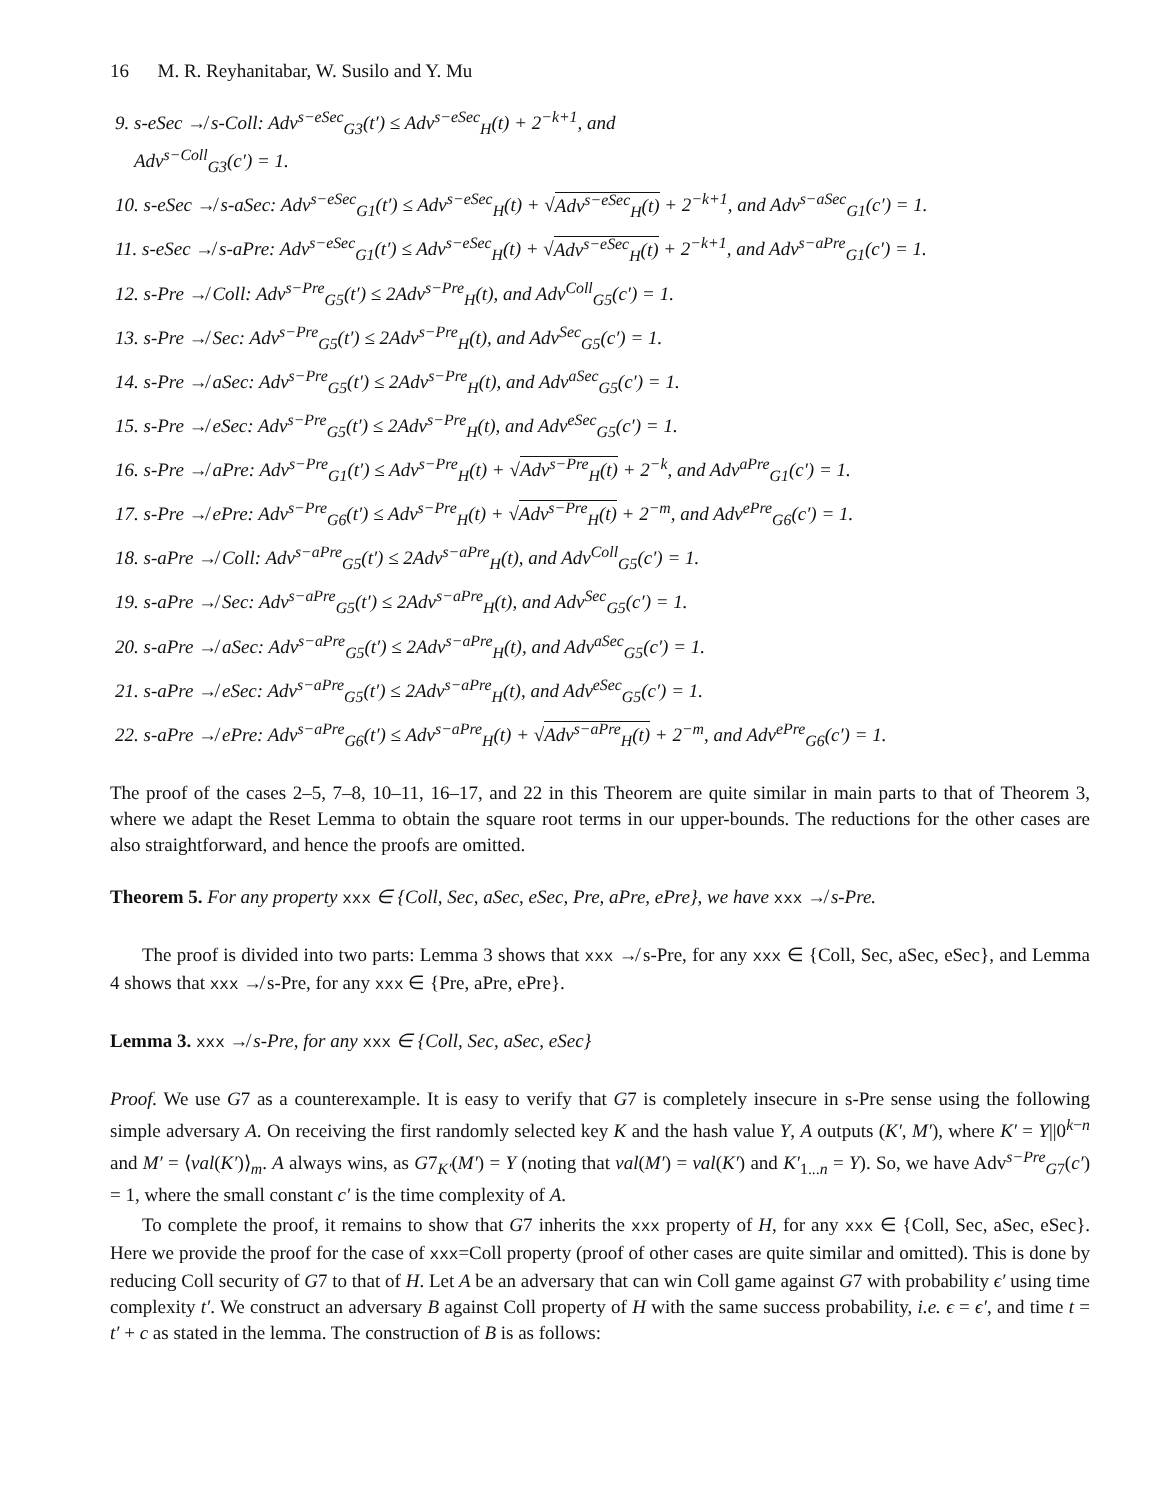16 M. R. Reyhanitabar, W. Susilo and Y. Mu
9. s-eSec ↛ s-Coll: Adv<sup>s−eSec</sup><sub>G3</sub>(t′) ≤ Adv<sup>s−eSec</sup><sub>H</sub>(t) + 2<sup>−k+1</sup>, and
Adv<sup>s−Coll</sup><sub>G3</sub>(c′) = 1.
10. s-eSec ↛ s-aSec: Adv<sup>s−eSec</sup><sub>G1</sub>(t′) ≤ Adv<sup>s−eSec</sup><sub>H</sub>(t) + √Adv<sup>s−eSec</sup><sub>H</sub>(t) + 2<sup>−k+1</sup>, and Adv<sup>s−aSec</sup><sub>G1</sub>(c′) = 1.
11. s-eSec ↛ s-aPre: Adv<sup>s−eSec</sup><sub>G1</sub>(t′) ≤ Adv<sup>s−eSec</sup><sub>H</sub>(t) + √Adv<sup>s−eSec</sup><sub>H</sub>(t) + 2<sup>−k+1</sup>, and Adv<sup>s−aPre</sup><sub>G1</sub>(c′) = 1.
12. s-Pre ↛ Coll: Adv<sup>s−Pre</sup><sub>G5</sub>(t′) ≤ 2Adv<sup>s−Pre</sup><sub>H</sub>(t), and Adv<sup>Coll</sup><sub>G5</sub>(c′) = 1.
13. s-Pre ↛ Sec: Adv<sup>s−Pre</sup><sub>G5</sub>(t′) ≤ 2Adv<sup>s−Pre</sup><sub>H</sub>(t), and Adv<sup>Sec</sup><sub>G5</sub>(c′) = 1.
14. s-Pre ↛ aSec: Adv<sup>s−Pre</sup><sub>G5</sub>(t′) ≤ 2Adv<sup>s−Pre</sup><sub>H</sub>(t), and Adv<sup>aSec</sup><sub>G5</sub>(c′) = 1.
15. s-Pre ↛ eSec: Adv<sup>s−Pre</sup><sub>G5</sub>(t′) ≤ 2Adv<sup>s−Pre</sup><sub>H</sub>(t), and Adv<sup>eSec</sup><sub>G5</sub>(c′) = 1.
16. s-Pre ↛ aPre: Adv<sup>s−Pre</sup><sub>G1</sub>(t′) ≤ Adv<sup>s−Pre</sup><sub>H</sub>(t) + √Adv<sup>s−Pre</sup><sub>H</sub>(t) + 2<sup>−k</sup>, and Adv<sup>aPre</sup><sub>G1</sub>(c′) = 1.
17. s-Pre ↛ ePre: Adv<sup>s−Pre</sup><sub>G6</sub>(t′) ≤ Adv<sup>s−Pre</sup><sub>H</sub>(t) + √Adv<sup>s−Pre</sup><sub>H</sub>(t) + 2<sup>−m</sup>, and Adv<sup>ePre</sup><sub>G6</sub>(c′) = 1.
18. s-aPre ↛ Coll: Adv<sup>s−aPre</sup><sub>G5</sub>(t′) ≤ 2Adv<sup>s−aPre</sup><sub>H</sub>(t), and Adv<sup>Coll</sup><sub>G5</sub>(c′) = 1.
19. s-aPre ↛ Sec: Adv<sup>s−aPre</sup><sub>G5</sub>(t′) ≤ 2Adv<sup>s−aPre</sup><sub>H</sub>(t), and Adv<sup>Sec</sup><sub>G5</sub>(c′) = 1.
20. s-aPre ↛ aSec: Adv<sup>s−aPre</sup><sub>G5</sub>(t′) ≤ 2Adv<sup>s−aPre</sup><sub>H</sub>(t), and Adv<sup>aSec</sup><sub>G5</sub>(c′) = 1.
21. s-aPre ↛ eSec: Adv<sup>s−aPre</sup><sub>G5</sub>(t′) ≤ 2Adv<sup>s−aPre</sup><sub>H</sub>(t), and Adv<sup>eSec</sup><sub>G5</sub>(c′) = 1.
22. s-aPre ↛ ePre: Adv<sup>s−aPre</sup><sub>G6</sub>(t′) ≤ Adv<sup>s−aPre</sup><sub>H</sub>(t) + √Adv<sup>s−aPre</sup><sub>H</sub>(t) + 2<sup>−m</sup>, and Adv<sup>ePre</sup><sub>G6</sub>(c′) = 1.
The proof of the cases 2–5, 7–8, 10–11, 16–17, and 22 in this Theorem are quite similar in main parts to that of Theorem 3, where we adapt the Reset Lemma to obtain the square root terms in our upper-bounds. The reductions for the other cases are also straightforward, and hence the proofs are omitted.
Theorem 5. For any property xxx ∈ {Coll, Sec, aSec, eSec, Pre, aPre, ePre}, we have xxx ↛ s-Pre.
The proof is divided into two parts: Lemma 3 shows that xxx ↛ s-Pre, for any xxx ∈ {Coll, Sec, aSec, eSec}, and Lemma 4 shows that xxx ↛ s-Pre, for any xxx ∈ {Pre, aPre, ePre}.
Lemma 3. xxx ↛ s-Pre, for any xxx ∈ {Coll, Sec, aSec, eSec}
Proof. We use G7 as a counterexample. It is easy to verify that G7 is completely insecure in s-Pre sense using the following simple adversary A. On receiving the first randomly selected key K and the hash value Y, A outputs (K′, M′), where K′ = Y||0<sup>k−n</sup> and M′ = ⟨val(K′)⟩<sub>m</sub>. A always wins, as G7<sub>K′</sub>(M′) = Y (noting that val(M′) = val(K′) and K′<sub>1...n</sub> = Y). So, we have Adv<sup>s−Pre</sup><sub>G7</sub>(c′) = 1, where the small constant c′ is the time complexity of A.
To complete the proof, it remains to show that G7 inherits the xxx property of H, for any xxx ∈ {Coll, Sec, aSec, eSec}. Here we provide the proof for the case of xxx=Coll property (proof of other cases are quite similar and omitted). This is done by reducing Coll security of G7 to that of H. Let A be an adversary that can win Coll game against G7 with probability ϵ′ using time complexity t′. We construct an adversary B against Coll property of H with the same success probability, i.e. ϵ = ϵ′, and time t = t′ + c as stated in the lemma. The construction of B is as follows: